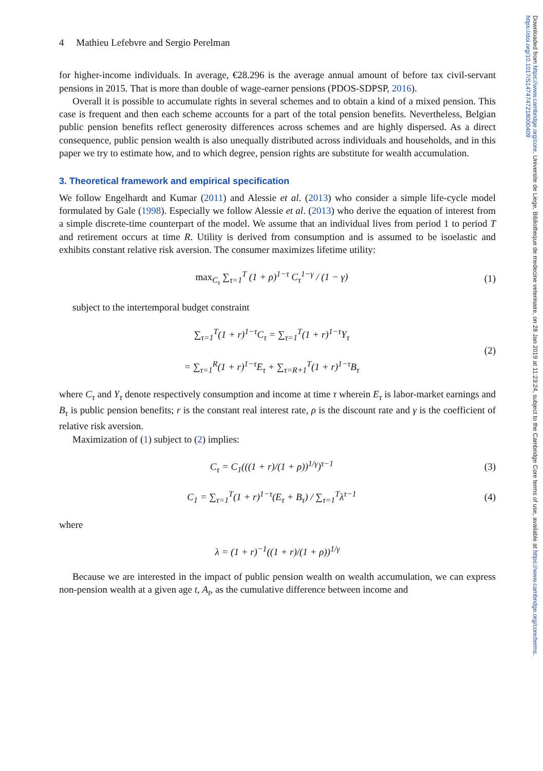Downloaded from https://www.cambridge.org/core. Universite de Liege, Bibliotheque de medecine veterinaire, on 28 Jan 2019 at 11:23:24, subject to the Cambridge Core terms of use, available at https://www.cambridge.org/core/terms. https://doi.org/10.1017/S1474747218000409
4 Mathieu Lefebvre and Sergio Perelman
for higher-income individuals. In average, €28.296 is the average annual amount of before tax civil-servant pensions in 2015. That is more than double of wage-earner pensions (PDOS-SDPSP, 2016).
Overall it is possible to accumulate rights in several schemes and to obtain a kind of a mixed pension. This case is frequent and then each scheme accounts for a part of the total pension benefits. Nevertheless, Belgian public pension benefits reflect generosity differences across schemes and are highly dispersed. As a direct consequence, public pension wealth is also unequally distributed across individuals and households, and in this paper we try to estimate how, and to which degree, pension rights are substitute for wealth accumulation.
3. Theoretical framework and empirical specification
We follow Engelhardt and Kumar (2011) and Alessie et al. (2013) who consider a simple life-cycle model formulated by Gale (1998). Especially we follow Alessie et al. (2013) who derive the equation of interest from a simple discrete-time counterpart of the model. We assume that an individual lives from period 1 to period T and retirement occurs at time R. Utility is derived from consumption and is assumed to be isoelastic and exhibits constant relative risk aversion. The consumer maximizes lifetime utility:
max<sub>C<sub>τ</sub></sub> ∑<sub>τ=1</sub><sup>T</sup> (1 + ρ)<sup>1−τ</sup> C<sub>τ</sub><sup>1−γ</sup> / (1 − γ) (1)
subject to the intertemporal budget constraint
∑<sub>τ=1</sub><sup>T</sup>(1 + r)<sup>1−τ</sup>C<sub>τ</sub> = ∑<sub>τ=1</sub><sup>T</sup>(1 + r)<sup>1−τ</sup>Y<sub>τ</sub>
= ∑<sub>τ=1</sub><sup>R</sup>(1 + r)<sup>1−τ</sup>E<sub>τ</sub> + ∑<sub>τ=R+1</sub><sup>T</sup>(1 + r)<sup>1−τ</sup>B<sub>τ</sub> (2)
where C<sub>τ</sub> and Y<sub>τ</sub> denote respectively consumption and income at time τ wherein E<sub>τ</sub> is labor-market earnings and B<sub>τ</sub> is public pension benefits; r is the constant real interest rate, ρ is the discount rate and γ is the coefficient of relative risk aversion.
Maximization of (1) subject to (2) implies:
C<sub>τ</sub> = C<sub>1</sub>(((1 + r)/(1 + ρ))<sup>1/γ</sup>)<sup>τ−1</sup> (3)
C<sub>1</sub> = ∑<sub>τ=1</sub><sup>T</sup>(1 + r)<sup>1−τ</sup>(E<sub>τ</sub> + B<sub>τ</sub>) / ∑<sub>τ=1</sub><sup>T</sup>λ<sup>τ−1</sup> (4)
where
λ = (1 + r)<sup>−1</sup>((1 + r)/(1 + ρ))<sup>1/γ</sup>
Because we are interested in the impact of public pension wealth on wealth accumulation, we can express non-pension wealth at a given age t, A<sub>t</sub>, as the cumulative difference between income and